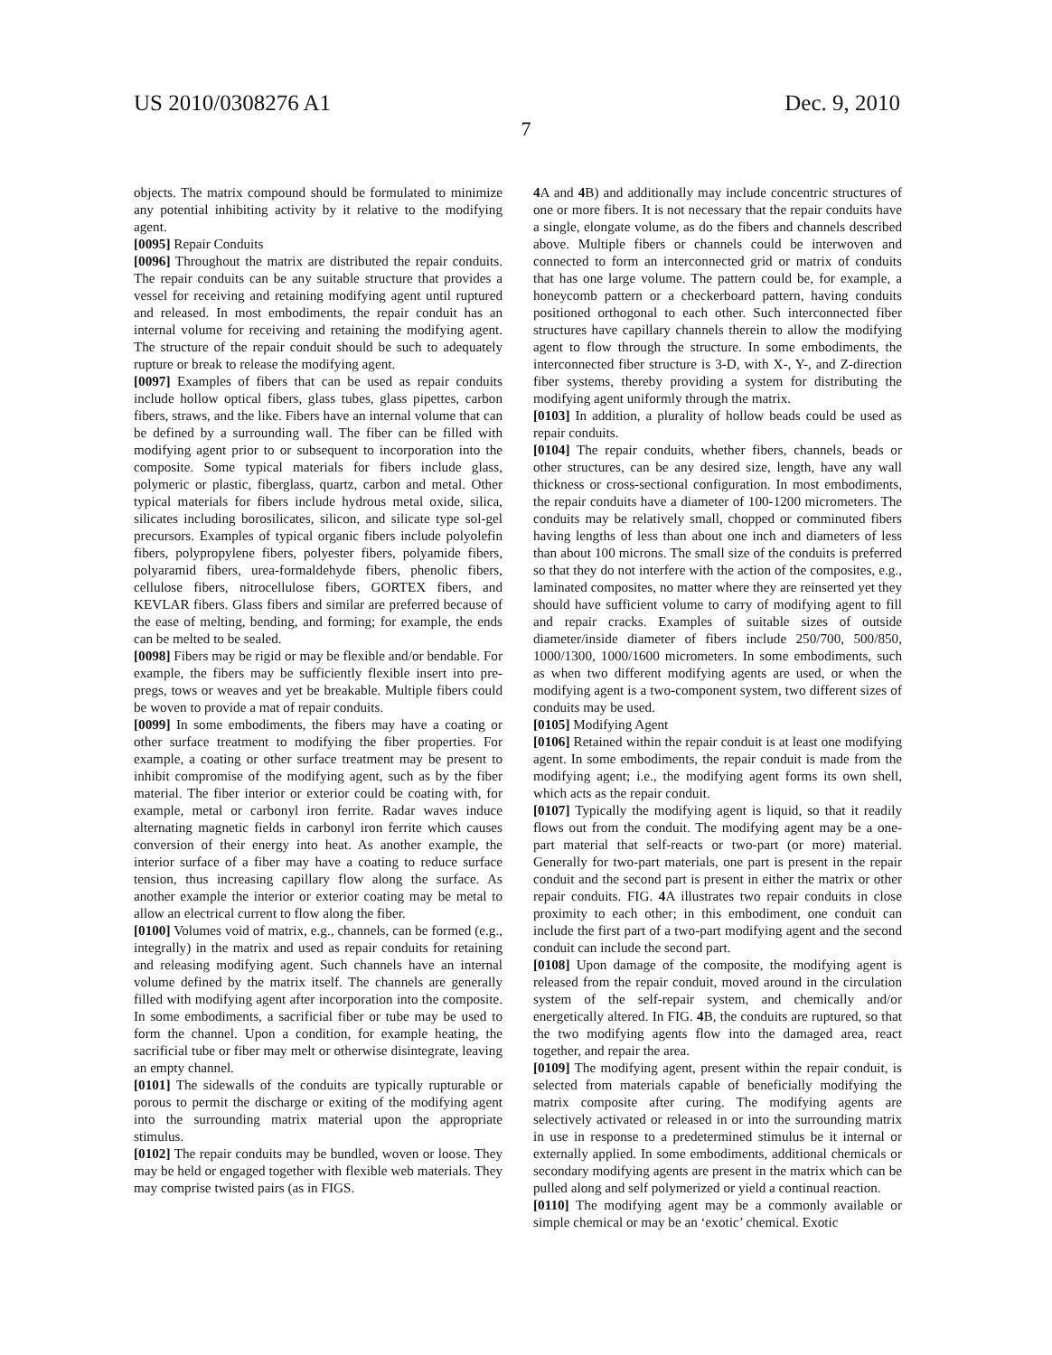US 2010/0308276 A1 Dec. 9, 2010
7
objects. The matrix compound should be formulated to minimize any potential inhibiting activity by it relative to the modifying agent.
[0095] Repair Conduits
[0096] Throughout the matrix are distributed the repair conduits. The repair conduits can be any suitable structure that provides a vessel for receiving and retaining modifying agent until ruptured and released. In most embodiments, the repair conduit has an internal volume for receiving and retaining the modifying agent. The structure of the repair conduit should be such to adequately rupture or break to release the modifying agent.
[0097] Examples of fibers that can be used as repair conduits include hollow optical fibers, glass tubes, glass pipettes, carbon fibers, straws, and the like. Fibers have an internal volume that can be defined by a surrounding wall. The fiber can be filled with modifying agent prior to or subsequent to incorporation into the composite. Some typical materials for fibers include glass, polymeric or plastic, fiberglass, quartz, carbon and metal. Other typical materials for fibers include hydrous metal oxide, silica, silicates including borosilicates, silicon, and silicate type sol-gel precursors. Examples of typical organic fibers include polyolefin fibers, polypropylene fibers, polyester fibers, polyamide fibers, polyaramid fibers, urea-formaldehyde fibers, phenolic fibers, cellulose fibers, nitrocellulose fibers, GORTEX fibers, and KEVLAR fibers. Glass fibers and similar are preferred because of the ease of melting, bending, and forming; for example, the ends can be melted to be sealed.
[0098] Fibers may be rigid or may be flexible and/or bendable. For example, the fibers may be sufficiently flexible insert into pre-pregs, tows or weaves and yet be breakable. Multiple fibers could be woven to provide a mat of repair conduits.
[0099] In some embodiments, the fibers may have a coating or other surface treatment to modifying the fiber properties. For example, a coating or other surface treatment may be present to inhibit compromise of the modifying agent, such as by the fiber material. The fiber interior or exterior could be coating with, for example, metal or carbonyl iron ferrite. Radar waves induce alternating magnetic fields in carbonyl iron ferrite which causes conversion of their energy into heat. As another example, the interior surface of a fiber may have a coating to reduce surface tension, thus increasing capillary flow along the surface. As another example the interior or exterior coating may be metal to allow an electrical current to flow along the fiber.
[0100] Volumes void of matrix, e.g., channels, can be formed (e.g., integrally) in the matrix and used as repair conduits for retaining and releasing modifying agent. Such channels have an internal volume defined by the matrix itself. The channels are generally filled with modifying agent after incorporation into the composite. In some embodiments, a sacrificial fiber or tube may be used to form the channel. Upon a condition, for example heating, the sacrificial tube or fiber may melt or otherwise disintegrate, leaving an empty channel.
[0101] The sidewalls of the conduits are typically rupturable or porous to permit the discharge or exiting of the modifying agent into the surrounding matrix material upon the appropriate stimulus.
[0102] The repair conduits may be bundled, woven or loose. They may be held or engaged together with flexible web materials. They may comprise twisted pairs (as in FIGS.
4 A and 4 B) and additionally may include concentric structures of one or more fibers. It is not necessary that the repair conduits have a single, elongate volume, as do the fibers and channels described above. Multiple fibers or channels could be interwoven and connected to form an interconnected grid or matrix of conduits that has one large volume. The pattern could be, for example, a honeycomb pattern or a checkerboard pattern, having conduits positioned orthogonal to each other. Such interconnected fiber structures have capillary channels therein to allow the modifying agent to flow through the structure. In some embodiments, the interconnected fiber structure is 3-D, with X-, Y-, and Z-direction fiber systems, thereby providing a system for distributing the modifying agent uniformly through the matrix.
[0103] In addition, a plurality of hollow beads could be used as repair conduits.
[0104] The repair conduits, whether fibers, channels, beads or other structures, can be any desired size, length, have any wall thickness or cross-sectional configuration. In most embodiments, the repair conduits have a diameter of 100-1200 micrometers. The conduits may be relatively small, chopped or comminuted fibers having lengths of less than about one inch and diameters of less than about 100 microns. The small size of the conduits is preferred so that they do not interfere with the action of the composites, e.g., laminated composites, no matter where they are reinserted yet they should have sufficient volume to carry of modifying agent to fill and repair cracks. Examples of suitable sizes of outside diameter/inside diameter of fibers include 250/700, 500/850, 1000/1300, 1000/1600 micrometers. In some embodiments, such as when two different modifying agents are used, or when the modifying agent is a two-component system, two different sizes of conduits may be used.
[0105] Modifying Agent
[0106] Retained within the repair conduit is at least one modifying agent. In some embodiments, the repair conduit is made from the modifying agent; i.e., the modifying agent forms its own shell, which acts as the repair conduit.
[0107] Typically the modifying agent is liquid, so that it readily flows out from the conduit. The modifying agent may be a one-part material that self-reacts or two-part (or more) material. Generally for two-part materials, one part is present in the repair conduit and the second part is present in either the matrix or other repair conduits. FIG. 4 A illustrates two repair conduits in close proximity to each other; in this embodiment, one conduit can include the first part of a two-part modifying agent and the second conduit can include the second part.
[0108] Upon damage of the composite, the modifying agent is released from the repair conduit, moved around in the circulation system of the self-repair system, and chemically and/or energetically altered. In FIG. 4 B, the conduits are ruptured, so that the two modifying agents flow into the damaged area, react together, and repair the area.
[0109] The modifying agent, present within the repair conduit, is selected from materials capable of beneficially modifying the matrix composite after curing. The modifying agents are selectively activated or released in or into the surrounding matrix in use in response to a predetermined stimulus be it internal or externally applied. In some embodiments, additional chemicals or secondary modifying agents are present in the matrix which can be pulled along and self polymerized or yield a continual reaction.
[0110] The modifying agent may be a commonly available or simple chemical or may be an ‘exotic’ chemical. Exotic